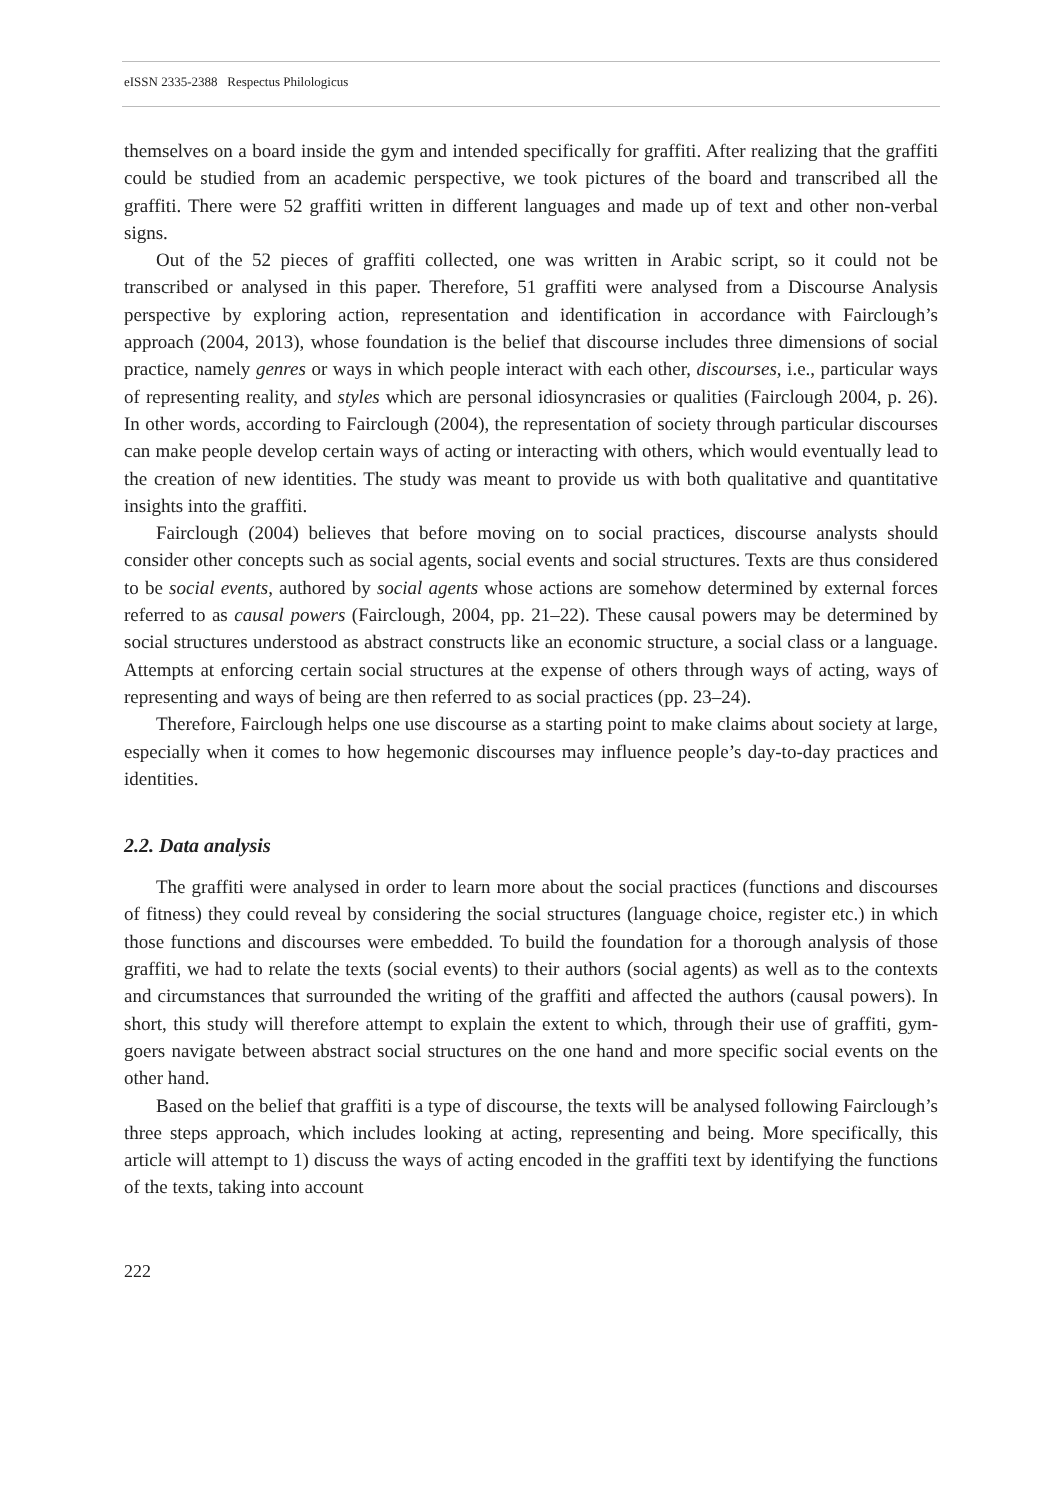eISSN 2335-2388 Respectus Philologicus
themselves on a board inside the gym and intended specifically for graffiti. After realizing that the graffiti could be studied from an academic perspective, we took pictures of the board and transcribed all the graffiti. There were 52 graffiti written in different languages and made up of text and other non-verbal signs.
Out of the 52 pieces of graffiti collected, one was written in Arabic script, so it could not be transcribed or analysed in this paper. Therefore, 51 graffiti were analysed from a Discourse Analysis perspective by exploring action, representation and identification in accordance with Fairclough’s approach (2004, 2013), whose foundation is the belief that discourse includes three dimensions of social practice, namely genres or ways in which people interact with each other, discourses, i.e., particular ways of representing reality, and styles which are personal idiosyncrasies or qualities (Fairclough 2004, p. 26). In other words, according to Fairclough (2004), the representation of society through particular discourses can make people develop certain ways of acting or interacting with others, which would eventually lead to the creation of new identities. The study was meant to provide us with both qualitative and quantitative insights into the graffiti.
Fairclough (2004) believes that before moving on to social practices, discourse analysts should consider other concepts such as social agents, social events and social structures. Texts are thus considered to be social events, authored by social agents whose actions are somehow determined by external forces referred to as causal powers (Fairclough, 2004, pp. 21–22). These causal powers may be determined by social structures understood as abstract constructs like an economic structure, a social class or a language. Attempts at enforcing certain social structures at the expense of others through ways of acting, ways of representing and ways of being are then referred to as social practices (pp. 23–24).
Therefore, Fairclough helps one use discourse as a starting point to make claims about society at large, especially when it comes to how hegemonic discourses may influence people’s day-to-day practices and identities.
2.2. Data analysis
The graffiti were analysed in order to learn more about the social practices (functions and discourses of fitness) they could reveal by considering the social structures (language choice, register etc.) in which those functions and discourses were embedded. To build the foundation for a thorough analysis of those graffiti, we had to relate the texts (social events) to their authors (social agents) as well as to the contexts and circumstances that surrounded the writing of the graffiti and affected the authors (causal powers). In short, this study will therefore attempt to explain the extent to which, through their use of graffiti, gym-goers navigate between abstract social structures on the one hand and more specific social events on the other hand.
Based on the belief that graffiti is a type of discourse, the texts will be analysed following Fairclough’s three steps approach, which includes looking at acting, representing and being. More specifically, this article will attempt to 1) discuss the ways of acting encoded in the graffiti text by identifying the functions of the texts, taking into account
222